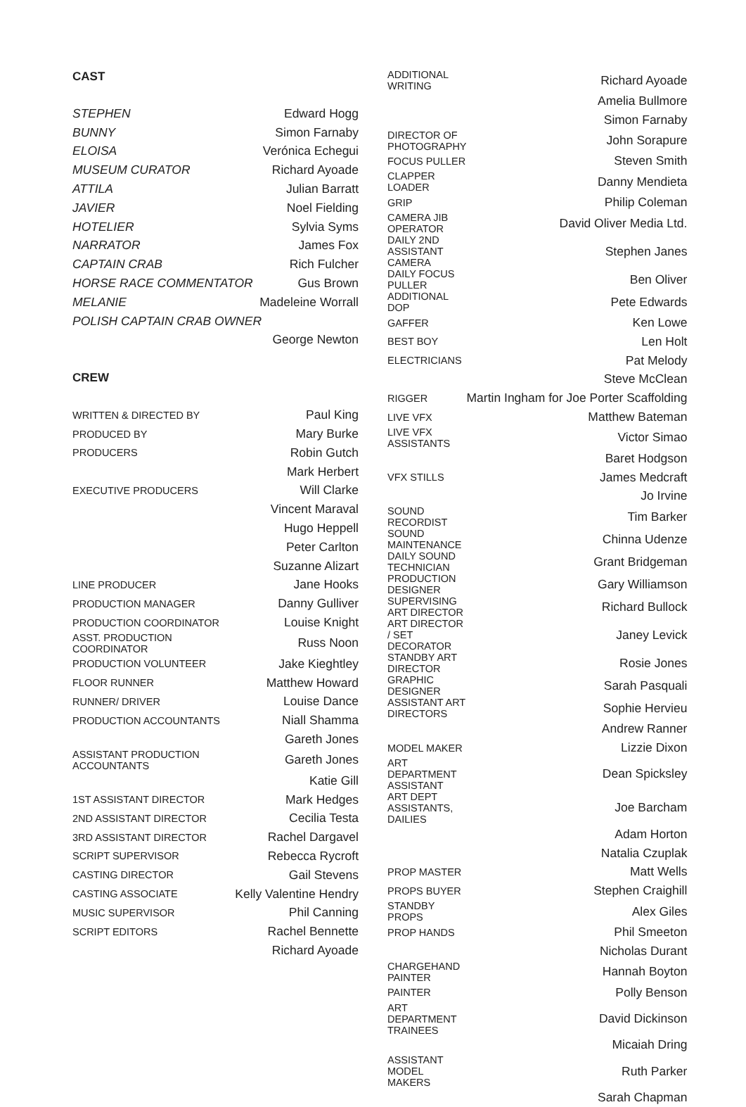CAST
| STEPHEN | Edward Hogg |
| BUNNY | Simon Farnaby |
| ELOISA | Verónica Echegui |
| MUSEUM CURATOR | Richard Ayoade |
| ATTILA | Julian Barratt |
| JAVIER | Noel Fielding |
| HOTELIER | Sylvia Syms |
| NARRATOR | James Fox |
| CAPTAIN CRAB | Rich Fulcher |
| HORSE RACE COMMENTATOR | Gus Brown |
| MELANIE | Madeleine Worrall |
| POLISH CAPTAIN CRAB OWNER | |
| | George Newton |
CREW
| WRITTEN & DIRECTED BY | Paul King |
| PRODUCED BY | Mary Burke |
| PRODUCERS | Robin Gutch |
| | Mark Herbert |
| EXECUTIVE PRODUCERS | Will Clarke |
| | Vincent Maraval |
| | Hugo Heppell |
| | Peter Carlton |
| | Suzanne Alizart |
| LINE PRODUCER | Jane Hooks |
| PRODUCTION MANAGER | Danny Gulliver |
| PRODUCTION COORDINATOR | Louise Knight |
| ASST. PRODUCTION COORDINATOR | Russ Noon |
| PRODUCTION VOLUNTEER | Jake Kieghtley |
| FLOOR RUNNER | Matthew Howard |
| RUNNER/ DRIVER | Louise Dance |
| PRODUCTION ACCOUNTANTS | Niall Shamma |
| | Gareth Jones |
| ASSISTANT PRODUCTION ACCOUNTANTS | Gareth Jones |
| | Katie Gill |
| 1ST ASSISTANT DIRECTOR | Mark Hedges |
| 2ND ASSISTANT DIRECTOR | Cecilia Testa |
| 3RD ASSISTANT DIRECTOR | Rachel Dargavel |
| SCRIPT SUPERVISOR | Rebecca Rycroft |
| CASTING DIRECTOR | Gail Stevens |
| CASTING ASSOCIATE | Kelly Valentine Hendry |
| MUSIC SUPERVISOR | Phil Canning |
| SCRIPT EDITORS | Rachel Bennette |
| | Richard Ayoade |
| ADDITIONAL WRITING | Richard Ayoade |
| | Amelia Bullmore |
| | Simon Farnaby |
| DIRECTOR OF PHOTOGRAPHY | John Sorapure |
| FOCUS PULLER | Steven Smith |
| CLAPPER LOADER | Danny Mendieta |
| GRIP | Philip Coleman |
| CAMERA JIB OPERATOR | David Oliver Media Ltd. |
| DAILY 2ND ASSISTANT CAMERA | Stephen Janes |
| DAILY FOCUS PULLER | Ben Oliver |
| ADDITIONAL DOP | Pete Edwards |
| GAFFER | Ken Lowe |
| BEST BOY | Len Holt |
| ELECTRICIANS | Pat Melody |
| | Steve McClean |
| RIGGER | Martin Ingham for Joe Porter Scaffolding |
| LIVE VFX | Matthew Bateman |
| LIVE VFX ASSISTANTS | Victor Simao |
| | Baret Hodgson |
| VFX STILLS | James Medcraft |
| | Jo Irvine |
| SOUND RECORDIST | Tim Barker |
| SOUND MAINTENANCE | Chinna Udenze |
| DAILY SOUND TECHNICIAN | Grant Bridgeman |
| PRODUCTION DESIGNER | Gary Williamson |
| SUPERVISING ART DIRECTOR | Richard Bullock |
| ART DIRECTOR / SET DECORATOR | Janey Levick |
| STANDBY ART DIRECTOR | Rosie Jones |
| GRAPHIC DESIGNER | Sarah Pasquali |
| ASSISTANT ART DIRECTORS | Sophie Hervieu |
| | Andrew Ranner |
| MODEL MAKER | Lizzie Dixon |
| ART DEPARTMENT ASSISTANT | Dean Spicksley |
| ART DEPT ASSISTANTS, DAILIES | Joe Barcham |
| | Adam Horton |
| | Natalia Czuplak |
| PROP MASTER | Matt Wells |
| PROPS BUYER | Stephen Craighill |
| STANDBY PROPS | Alex Giles |
| PROP HANDS | Phil Smeeton |
| | Nicholas Durant |
| CHARGEHAND PAINTER | Hannah Boyton |
| PAINTER | Polly Benson |
| ART DEPARTMENT TRAINEES | David Dickinson |
| | Micaiah Dring |
| ASSISTANT MODEL MAKERS | Ruth Parker |
| | Sarah Chapman |